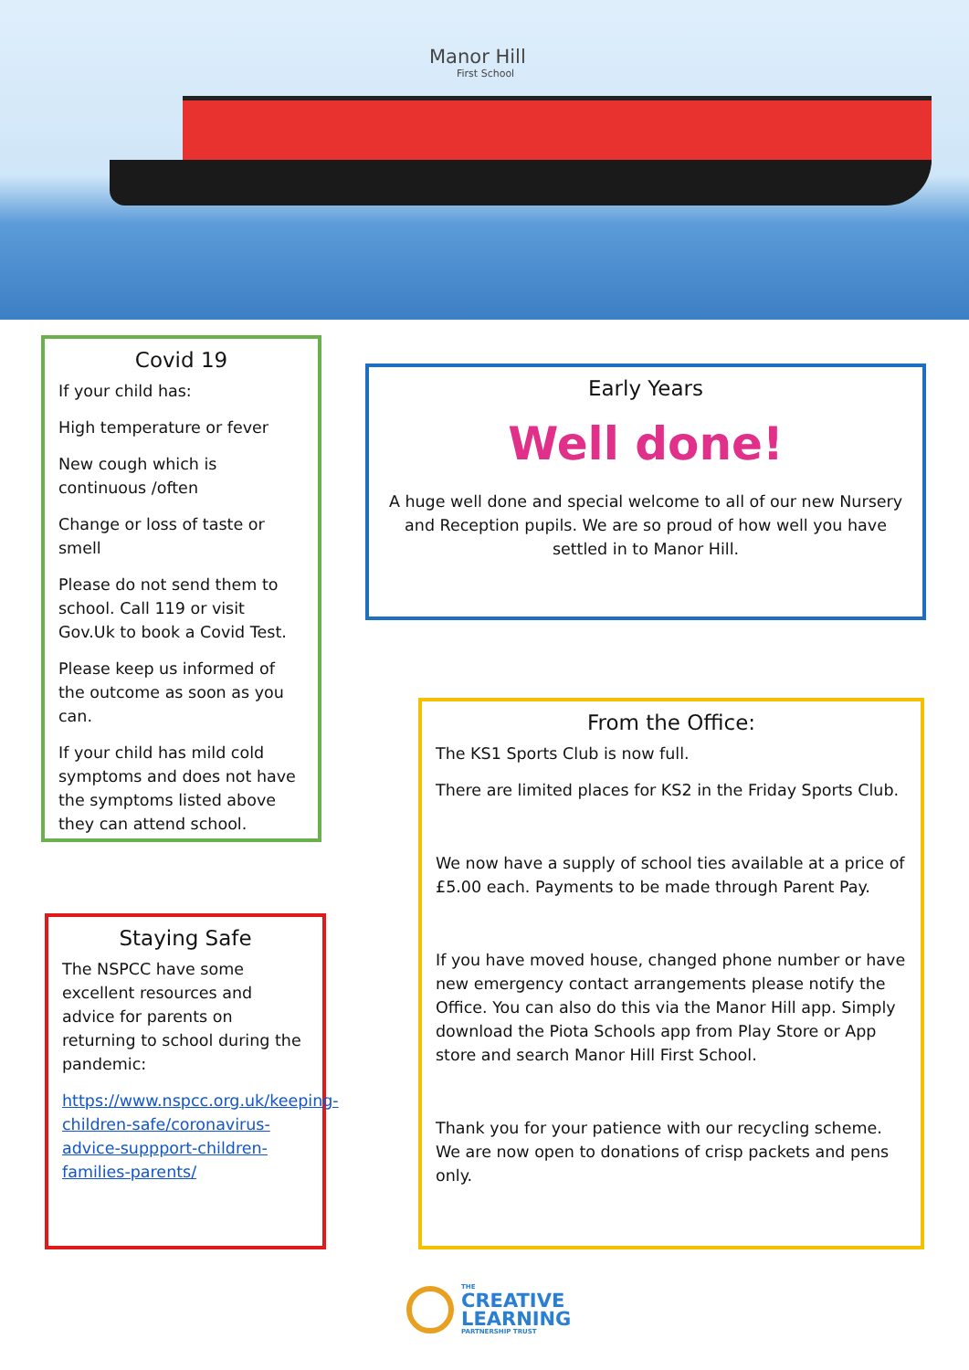Manor Hill
First School
Covid 19
If your child has:
High temperature or fever
New cough which is continuous /often
Change or loss of taste or smell
Please do not send them to school. Call 119 or visit Gov.Uk to book a Covid Test.
Please keep us informed of the outcome as soon as you can.
If your child has mild cold symptoms and does not have the symptoms listed above they can attend school.
Early Years
Well done!
A huge well done and special welcome to all of our new Nursery and Reception pupils. We are so proud of how well you have settled in to Manor Hill.
Staying Safe
The NSPCC have some excellent resources and advice for parents on returning to school during the pandemic:
https://www.nspcc.org.uk/keeping-children-safe/coronavirus-advice-suppport-children-families-parents/
From the Office:
The KS1 Sports Club is now full.
There are limited places for KS2 in the Friday Sports Club.
We now have a supply of school ties available at a price of £5.00 each. Payments to be made through Parent Pay.
If you have moved house, changed phone number or have new emergency contact arrangements please notify the Office. You can also do this via the Manor Hill app. Simply download the Piota Schools app from Play Store or App store and search Manor Hill First School.
Thank you for your patience with our recycling scheme. We are now open to donations of crisp packets and pens only.
THE
CREATIVE
LEARNING
PARTNERSHIP TRUST